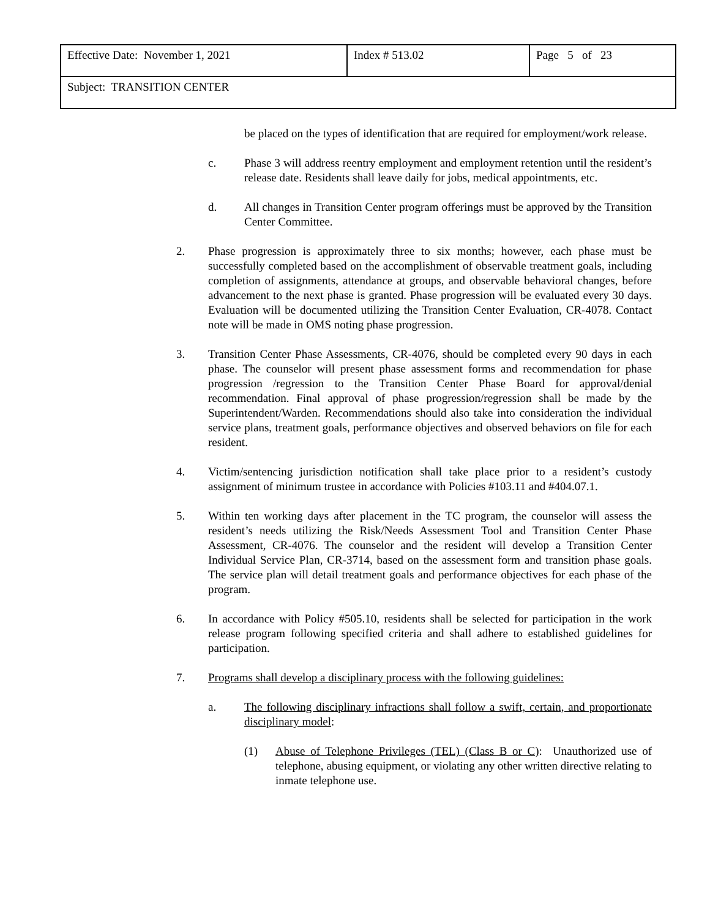| Effective Date: November 1, 2021 | Index # 513.02 | Page 5 of 23 |
| Subject: TRANSITION CENTER | | |
be placed on the types of identification that are required for employment/work release.
c. Phase 3 will address reentry employment and employment retention until the resident’s release date. Residents shall leave daily for jobs, medical appointments, etc.
d. All changes in Transition Center program offerings must be approved by the Transition Center Committee.
2. Phase progression is approximately three to six months; however, each phase must be successfully completed based on the accomplishment of observable treatment goals, including completion of assignments, attendance at groups, and observable behavioral changes, before advancement to the next phase is granted. Phase progression will be evaluated every 30 days. Evaluation will be documented utilizing the Transition Center Evaluation, CR-4078. Contact note will be made in OMS noting phase progression.
3. Transition Center Phase Assessments, CR-4076, should be completed every 90 days in each phase. The counselor will present phase assessment forms and recommendation for phase progression /regression to the Transition Center Phase Board for approval/denial recommendation. Final approval of phase progression/regression shall be made by the Superintendent/Warden. Recommendations should also take into consideration the individual service plans, treatment goals, performance objectives and observed behaviors on file for each resident.
4. Victim/sentencing jurisdiction notification shall take place prior to a resident’s custody assignment of minimum trustee in accordance with Policies #103.11 and #404.07.1.
5. Within ten working days after placement in the TC program, the counselor will assess the resident’s needs utilizing the Risk/Needs Assessment Tool and Transition Center Phase Assessment, CR-4076. The counselor and the resident will develop a Transition Center Individual Service Plan, CR-3714, based on the assessment form and transition phase goals. The service plan will detail treatment goals and performance objectives for each phase of the program.
6. In accordance with Policy #505.10, residents shall be selected for participation in the work release program following specified criteria and shall adhere to established guidelines for participation.
7. Programs shall develop a disciplinary process with the following guidelines:
a. The following disciplinary infractions shall follow a swift, certain, and proportionate disciplinary model:
(1) Abuse of Telephone Privileges (TEL) (Class B or C): Unauthorized use of telephone, abusing equipment, or violating any other written directive relating to inmate telephone use.